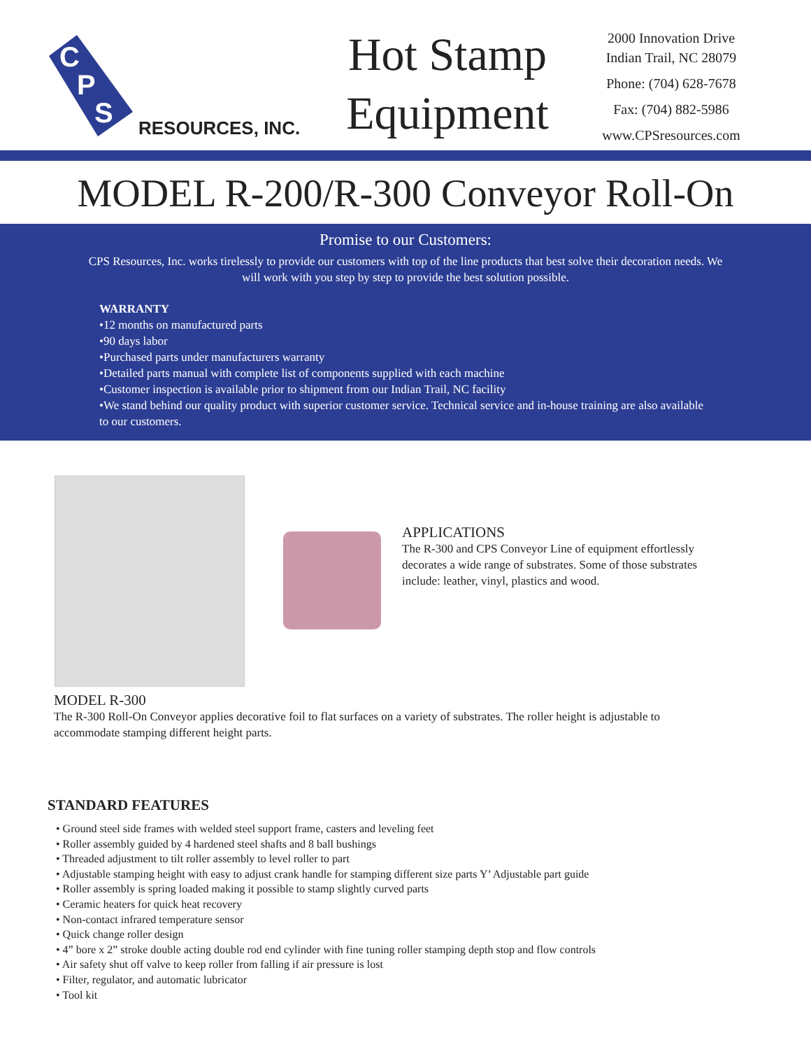C
P
S
RESOURCES, INC.
Hot Stamp
Equipment
2000 Innovation Drive
Indian Trail, NC 28079
Phone: (704) 628-7678
Fax: (704) 882-5986
www.CPSresources.com
MODEL R-200/R-300 Conveyor Roll-On
Promise to our Customers:
CPS Resources, Inc. works tirelessly to provide our customers with top of the line products that best solve their decoration needs. We will work with you step by step to provide the best solution possible.
WARRANTY
•12 months on manufactured parts
•90 days labor
•Purchased parts under manufacturers warranty
•Detailed parts manual with complete list of components supplied with each machine
•Customer inspection is available prior to shipment from our Indian Trail, NC facility
•We stand behind our quality product with superior customer service. Technical service and in-house training are also available to our customers.
APPLICATIONS
The R-300 and CPS Conveyor Line of equipment effortlessly decorates a wide range of substrates. Some of those substrates include: leather, vinyl, plastics and wood.
MODEL R-300
The R-300 Roll-On Conveyor applies decorative foil to flat surfaces on a variety of substrates. The roller height is adjustable to accommodate stamping different height parts.
STANDARD FEATURES
• Ground steel side frames with welded steel support frame, casters and leveling feet
• Roller assembly guided by 4 hardened steel shafts and 8 ball bushings
• Threaded adjustment to tilt roller assembly to level roller to part
• Adjustable stamping height with easy to adjust crank handle for stamping different size parts Y’ Adjustable part guide
• Roller assembly is spring loaded making it possible to stamp slightly curved parts
• Ceramic heaters for quick heat recovery
• Non-contact infrared temperature sensor
• Quick change roller design
• 4” bore x 2” stroke double acting double rod end cylinder with fine tuning roller stamping depth stop and flow controls
• Air safety shut off valve to keep roller from falling if air pressure is lost
• Filter, regulator, and automatic lubricator
• Tool kit